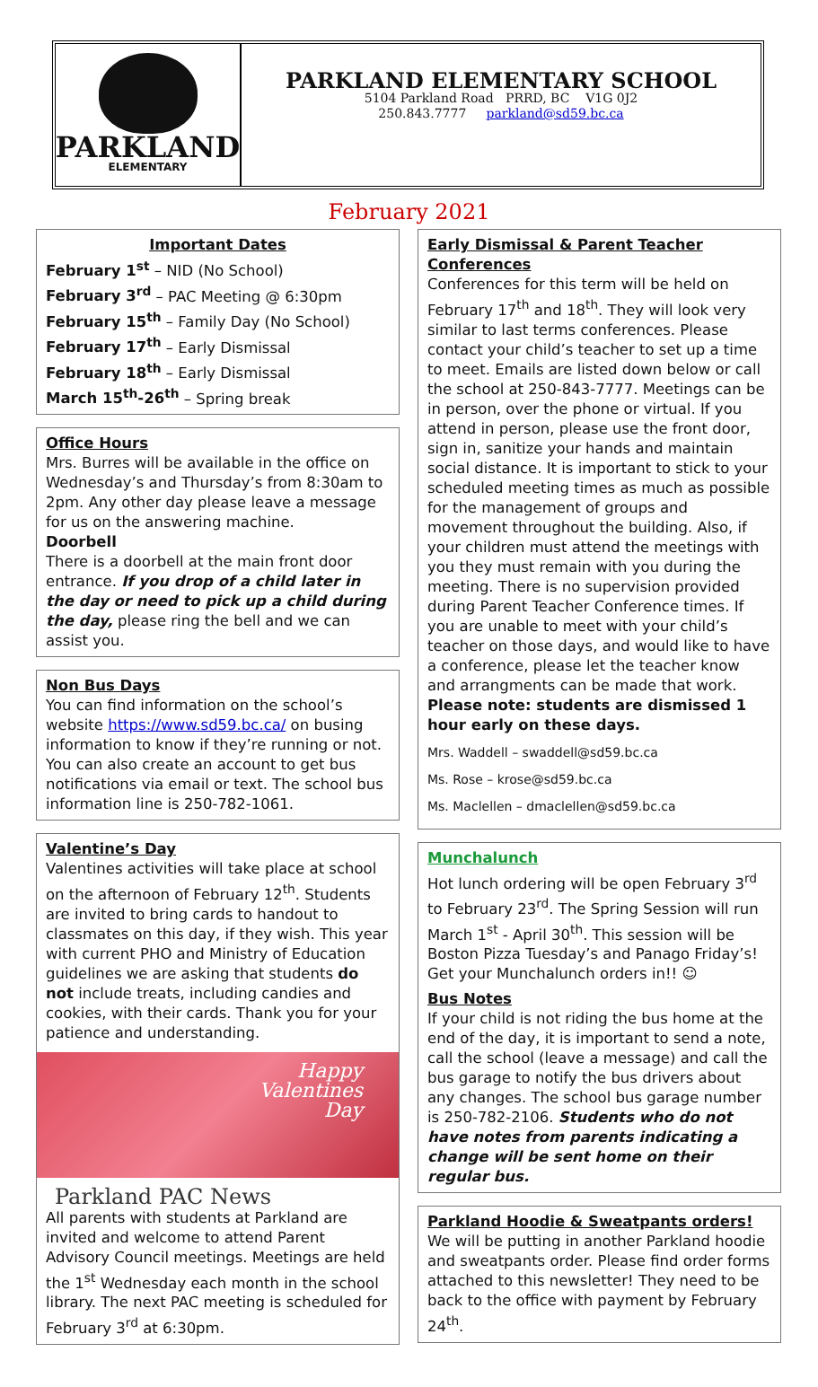PARKLAND
ELEMENTARY
PARKLAND ELEMENTARY SCHOOL
5104 Parkland Road PRRD, BC V1G 0J2
250.843.7777 parkland@sd59.bc.ca
February 2021
Important Dates
February 1<sup>st</sup> – NID (No School)
February 3<sup>rd</sup> – PAC Meeting @ 6:30pm
February 15<sup>th</sup> – Family Day (No School)
February 17<sup>th</sup> – Early Dismissal
February 18<sup>th</sup> – Early Dismissal
March 15<sup>th</sup>-26<sup>th</sup> – Spring break
Office Hours
Mrs. Burres will be available in the office on Wednesday’s and Thursday’s from 8:30am to 2pm. Any other day please leave a message for us on the answering machine.
Doorbell
There is a doorbell at the main front door entrance. If you drop of a child later in the day or need to pick up a child during the day, please ring the bell and we can assist you.
Non Bus Days
You can find information on the school’s website https://www.sd59.bc.ca/ on busing information to know if they’re running or not. You can also create an account to get bus notifications via email or text. The school bus information line is 250-782-1061.
Valentine’s Day
Valentines activities will take place at school on the afternoon of February 12<sup>th</sup>. Students are invited to bring cards to handout to classmates on this day, if they wish. This year with current PHO and Ministry of Education guidelines we are asking that students do not include treats, including candies and cookies, with their cards. Thank you for your patience and understanding.
Happy
Valentines
Day
Parkland PAC News
All parents with students at Parkland are invited and welcome to attend Parent Advisory Council meetings. Meetings are held the 1<sup>st</sup> Wednesday each month in the school library. The next PAC meeting is scheduled for February 3<sup>rd</sup> at 6:30pm.
Early Dismissal & Parent Teacher Conferences
Conferences for this term will be held on February 17<sup>th</sup> and 18<sup>th</sup>. They will look very similar to last terms conferences. Please contact your child’s teacher to set up a time to meet. Emails are listed down below or call the school at 250-843-7777. Meetings can be in person, over the phone or virtual. If you attend in person, please use the front door, sign in, sanitize your hands and maintain social distance. It is important to stick to your scheduled meeting times as much as possible for the management of groups and movement throughout the building. Also, if your children must attend the meetings with you they must remain with you during the meeting. There is no supervision provided during Parent Teacher Conference times. If you are unable to meet with your child’s teacher on those days, and would like to have a conference, please let the teacher know and arrangments can be made that work.
Please note: students are dismissed 1 hour early on these days.
Mrs. Waddell – swaddell@sd59.bc.ca
Ms. Rose – krose@sd59.bc.ca
Ms. Maclellen – dmaclellen@sd59.bc.ca
Munchalunch
Hot lunch ordering will be open February 3<sup>rd</sup> to February 23<sup>rd</sup>. The Spring Session will run March 1<sup>st</sup> - April 30<sup>th</sup>. This session will be Boston Pizza Tuesday’s and Panago Friday’s! Get your Munchalunch orders in!! ☺
Bus Notes
If your child is not riding the bus home at the end of the day, it is important to send a note, call the school (leave a message) and call the bus garage to notify the bus drivers about any changes. The school bus garage number is 250-782-2106. Students who do not have notes from parents indicating a change will be sent home on their regular bus.
Parkland Hoodie & Sweatpants orders!
We will be putting in another Parkland hoodie and sweatpants order. Please find order forms attached to this newsletter! They need to be back to the office with payment by February 24<sup>th</sup>.